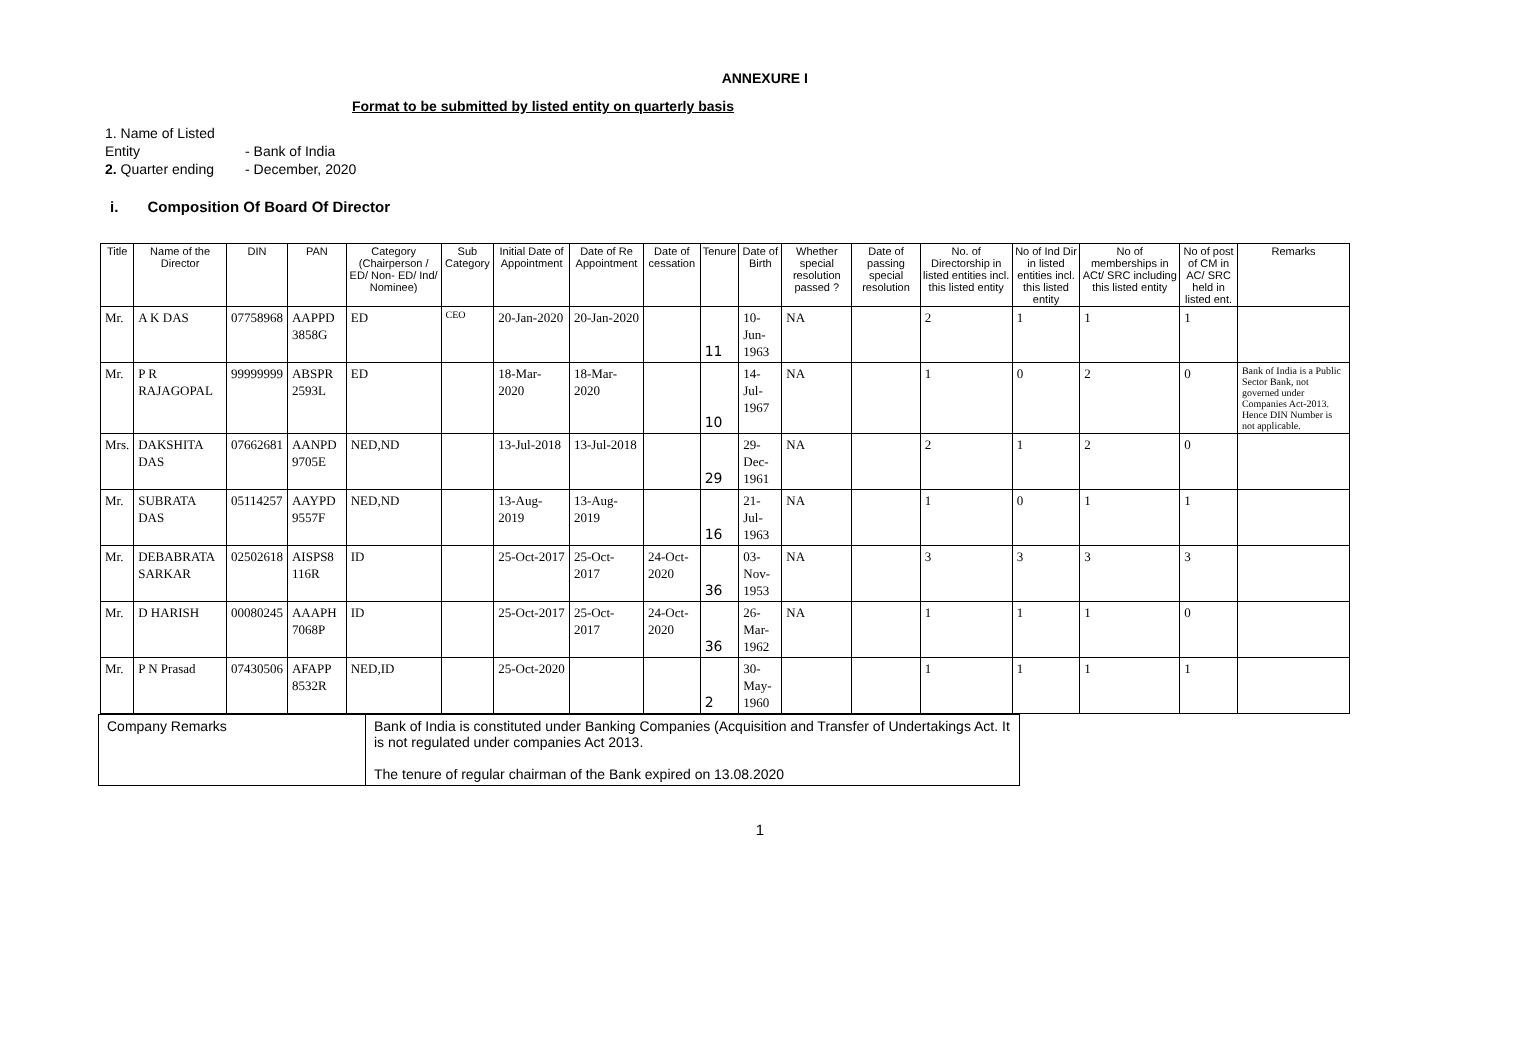ANNEXURE I
Format to be submitted by listed entity on quarterly basis
1. Name of Listed Entity - Bank of India
2. Quarter ending - December, 2020
i. Composition Of Board Of Director
| Title | Name of the Director | DIN | PAN | Category (Chairperson / ED/ Non- ED/ Ind/ Nominee) | Sub Category | Initial Date of Appointment | Date of Re Appointment | Date of cessation | Tenure | Date of Birth | Whether special resolution passed ? | Date of passing special resolution | No. of Directorship in listed entities incl. this listed entity | No of Ind Dir in listed entities incl. this listed entity | No of memberships in ACt/ SRC including this listed entity | No of post of CM in AC/ SRC held in listed ent. | Remarks |
| --- | --- | --- | --- | --- | --- | --- | --- | --- | --- | --- | --- | --- | --- | --- | --- | --- | --- |
| Mr. | A K DAS | 07758968 | AAPPD 3858G | ED | CEO | 20-Jan-2020 | 20-Jan-2020 | | 11 | 10-Jun-1963 | NA | | 2 | 1 | 1 | 1 | |
| Mr. | P R RAJAGOPAL | 99999999 | ABSPR 2593L | ED | | 18-Mar-2020 | 18-Mar-2020 | | 10 | 14-Jul-1967 | NA | | 1 | 0 | 2 | 0 | Bank of India is a Public Sector Bank, not governed under Companies Act-2013. Hence DIN Number is not applicable. |
| Mrs. | DAKSHITA DAS | 07662681 | AANPD 9705E | NED,ND | | 13-Jul-2018 | 13-Jul-2018 | | 29 | 29-Dec-1961 | NA | | 2 | 1 | 2 | 0 | |
| Mr. | SUBRATA DAS | 05114257 | AAYPD 9557F | NED,ND | | 13-Aug-2019 | 13-Aug-2019 | | 16 | 21-Jul-1963 | NA | | 1 | 0 | 1 | 1 | |
| Mr. | DEBABRATA SARKAR | 02502618 | AISPS8 116R | ID | | 25-Oct-2017 | 25-Oct-2017 | 24-Oct-2020 | 36 | 03-Nov-1953 | NA | | 3 | 3 | 3 | 3 | |
| Mr. | D HARISH | 00080245 | AAAPH 7068P | ID | | 25-Oct-2017 | 25-Oct-2017 | 24-Oct-2020 | 36 | 26-Mar-1962 | NA | | 1 | 1 | 1 | 0 | |
| Mr. | P N Prasad | 07430506 | AFAPP 8532R | NED,ID | | 25-Oct-2020 | | | 2 | 30-May-1960 | | | 1 | 1 | 1 | 1 | |
| Company Remarks | Bank of India is constituted under Banking Companies (Acquisition and Transfer of Undertakings Act. It is not regulated under companies Act 2013. The tenure of regular chairman of the Bank expired on 13.08.2020 |
1